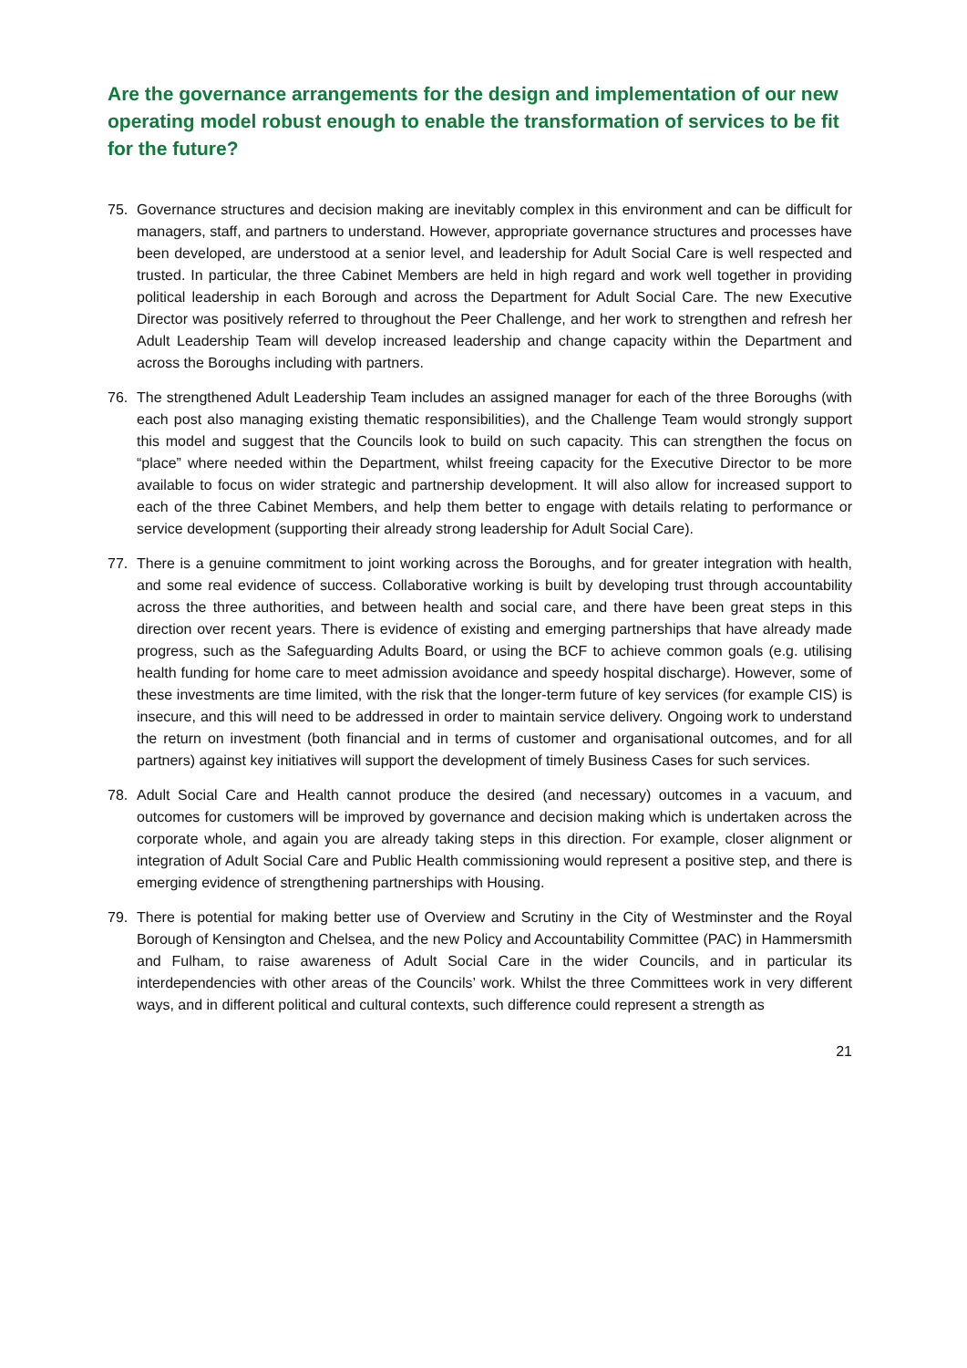Are the governance arrangements for the design and implementation of our new operating model robust enough to enable the transformation of services to be fit for the future?
75. Governance structures and decision making are inevitably complex in this environment and can be difficult for managers, staff, and partners to understand. However, appropriate governance structures and processes have been developed, are understood at a senior level, and leadership for Adult Social Care is well respected and trusted. In particular, the three Cabinet Members are held in high regard and work well together in providing political leadership in each Borough and across the Department for Adult Social Care. The new Executive Director was positively referred to throughout the Peer Challenge, and her work to strengthen and refresh her Adult Leadership Team will develop increased leadership and change capacity within the Department and across the Boroughs including with partners.
76. The strengthened Adult Leadership Team includes an assigned manager for each of the three Boroughs (with each post also managing existing thematic responsibilities), and the Challenge Team would strongly support this model and suggest that the Councils look to build on such capacity. This can strengthen the focus on “place” where needed within the Department, whilst freeing capacity for the Executive Director to be more available to focus on wider strategic and partnership development. It will also allow for increased support to each of the three Cabinet Members, and help them better to engage with details relating to performance or service development (supporting their already strong leadership for Adult Social Care).
77. There is a genuine commitment to joint working across the Boroughs, and for greater integration with health, and some real evidence of success. Collaborative working is built by developing trust through accountability across the three authorities, and between health and social care, and there have been great steps in this direction over recent years. There is evidence of existing and emerging partnerships that have already made progress, such as the Safeguarding Adults Board, or using the BCF to achieve common goals (e.g. utilising health funding for home care to meet admission avoidance and speedy hospital discharge). However, some of these investments are time limited, with the risk that the longer-term future of key services (for example CIS) is insecure, and this will need to be addressed in order to maintain service delivery. Ongoing work to understand the return on investment (both financial and in terms of customer and organisational outcomes, and for all partners) against key initiatives will support the development of timely Business Cases for such services.
78. Adult Social Care and Health cannot produce the desired (and necessary) outcomes in a vacuum, and outcomes for customers will be improved by governance and decision making which is undertaken across the corporate whole, and again you are already taking steps in this direction. For example, closer alignment or integration of Adult Social Care and Public Health commissioning would represent a positive step, and there is emerging evidence of strengthening partnerships with Housing.
79. There is potential for making better use of Overview and Scrutiny in the City of Westminster and the Royal Borough of Kensington and Chelsea, and the new Policy and Accountability Committee (PAC) in Hammersmith and Fulham, to raise awareness of Adult Social Care in the wider Councils, and in particular its interdependencies with other areas of the Councils’ work. Whilst the three Committees work in very different ways, and in different political and cultural contexts, such difference could represent a strength as
21